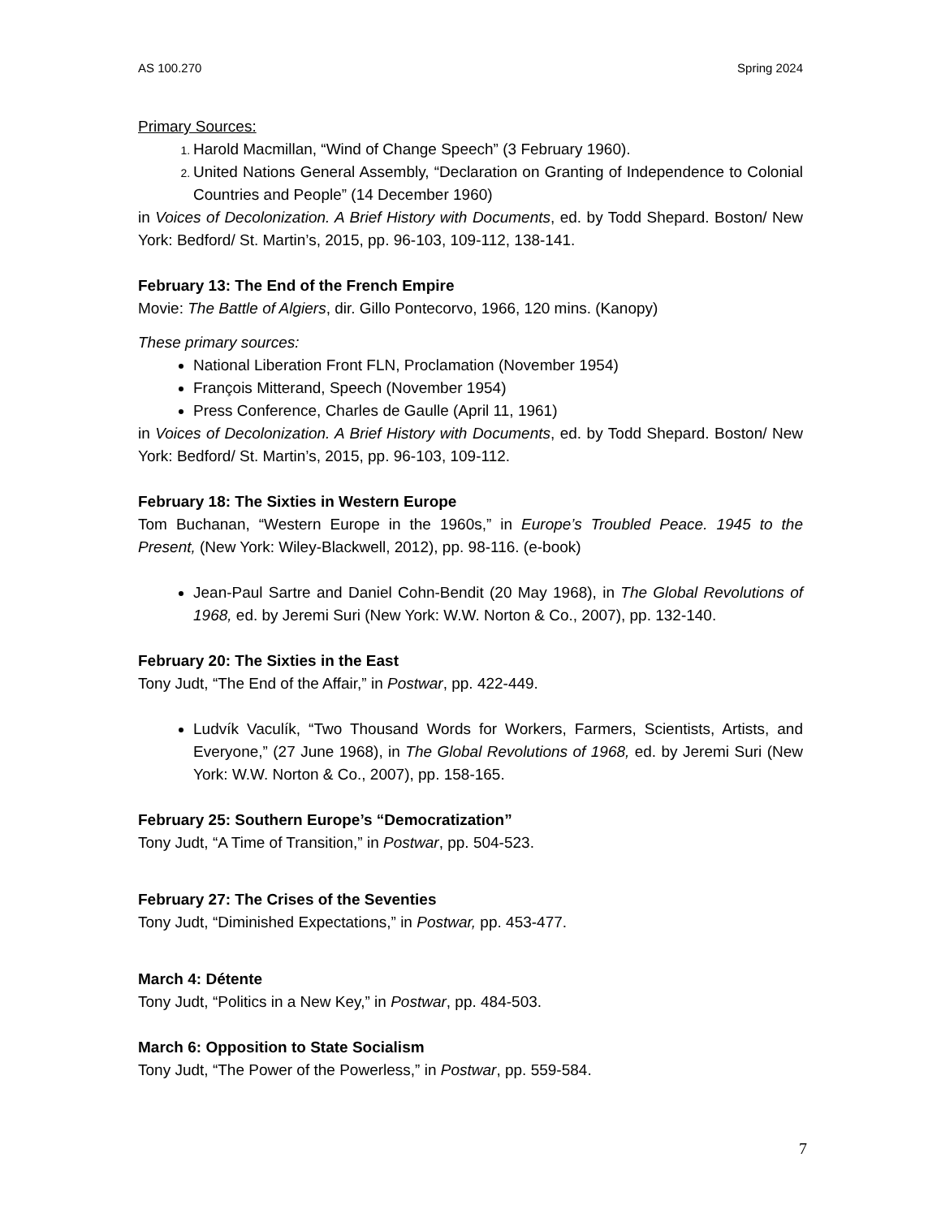AS 100.270 Spring 2024
Primary Sources:
Harold Macmillan, “Wind of Change Speech” (3 February 1960).
United Nations General Assembly, “Declaration on Granting of Independence to Colonial Countries and People” (14 December 1960)
in Voices of Decolonization. A Brief History with Documents, ed. by Todd Shepard. Boston/ New York: Bedford/ St. Martin’s, 2015, pp. 96-103, 109-112, 138-141.
February 13: The End of the French Empire
Movie: The Battle of Algiers, dir. Gillo Pontecorvo, 1966, 120 mins. (Kanopy)
These primary sources:
National Liberation Front FLN, Proclamation (November 1954)
François Mitterand, Speech (November 1954)
Press Conference, Charles de Gaulle (April 11, 1961)
in Voices of Decolonization. A Brief History with Documents, ed. by Todd Shepard. Boston/ New York: Bedford/ St. Martin’s, 2015, pp. 96-103, 109-112.
February 18: The Sixties in Western Europe
Tom Buchanan, “Western Europe in the 1960s,” in Europe’s Troubled Peace. 1945 to the Present, (New York: Wiley-Blackwell, 2012), pp. 98-116. (e-book)
Jean-Paul Sartre and Daniel Cohn-Bendit (20 May 1968), in The Global Revolutions of 1968, ed. by Jeremi Suri (New York: W.W. Norton & Co., 2007), pp. 132-140.
February 20: The Sixties in the East
Tony Judt, “The End of the Affair,” in Postwar, pp. 422-449.
Ludvík Vaculík, “Two Thousand Words for Workers, Farmers, Scientists, Artists, and Everyone,” (27 June 1968), in The Global Revolutions of 1968, ed. by Jeremi Suri (New York: W.W. Norton & Co., 2007), pp. 158-165.
February 25: Southern Europe’s “Democratization”
Tony Judt, “A Time of Transition,” in Postwar, pp. 504-523.
February 27: The Crises of the Seventies
Tony Judt, “Diminished Expectations,” in Postwar, pp. 453-477.
March 4: Détente
Tony Judt, “Politics in a New Key,” in Postwar, pp. 484-503.
March 6: Opposition to State Socialism
Tony Judt, “The Power of the Powerless,” in Postwar, pp. 559-584.
7